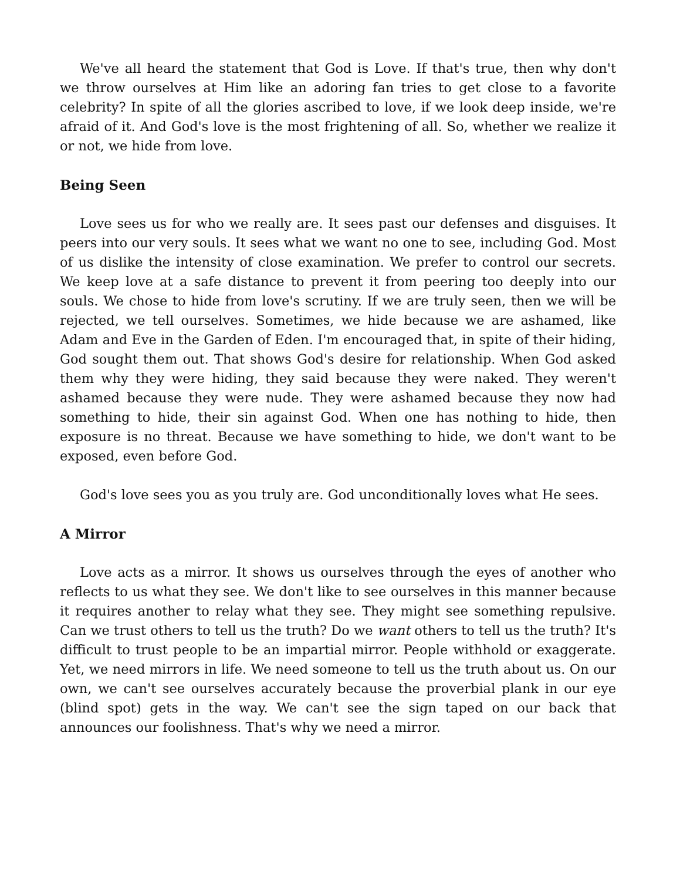We've all heard the statement that God is Love. If that's true, then why don't we throw ourselves at Him like an adoring fan tries to get close to a favorite celebrity? In spite of all the glories ascribed to love, if we look deep inside, we're afraid of it. And God's love is the most frightening of all. So, whether we realize it or not, we hide from love.
Being Seen
Love sees us for who we really are. It sees past our defenses and disguises. It peers into our very souls. It sees what we want no one to see, including God. Most of us dislike the intensity of close examination. We prefer to control our secrets. We keep love at a safe distance to prevent it from peering too deeply into our souls. We chose to hide from love's scrutiny. If we are truly seen, then we will be rejected, we tell ourselves. Sometimes, we hide because we are ashamed, like Adam and Eve in the Garden of Eden. I'm encouraged that, in spite of their hiding, God sought them out. That shows God's desire for relationship. When God asked them why they were hiding, they said because they were naked. They weren't ashamed because they were nude. They were ashamed because they now had something to hide, their sin against God. When one has nothing to hide, then exposure is no threat. Because we have something to hide, we don't want to be exposed, even before God.
God's love sees you as you truly are. God unconditionally loves what He sees.
A Mirror
Love acts as a mirror. It shows us ourselves through the eyes of another who reflects to us what they see. We don't like to see ourselves in this manner because it requires another to relay what they see. They might see something repulsive. Can we trust others to tell us the truth? Do we want others to tell us the truth? It's difficult to trust people to be an impartial mirror. People withhold or exaggerate. Yet, we need mirrors in life. We need someone to tell us the truth about us. On our own, we can't see ourselves accurately because the proverbial plank in our eye (blind spot) gets in the way. We can't see the sign taped on our back that announces our foolishness. That's why we need a mirror.